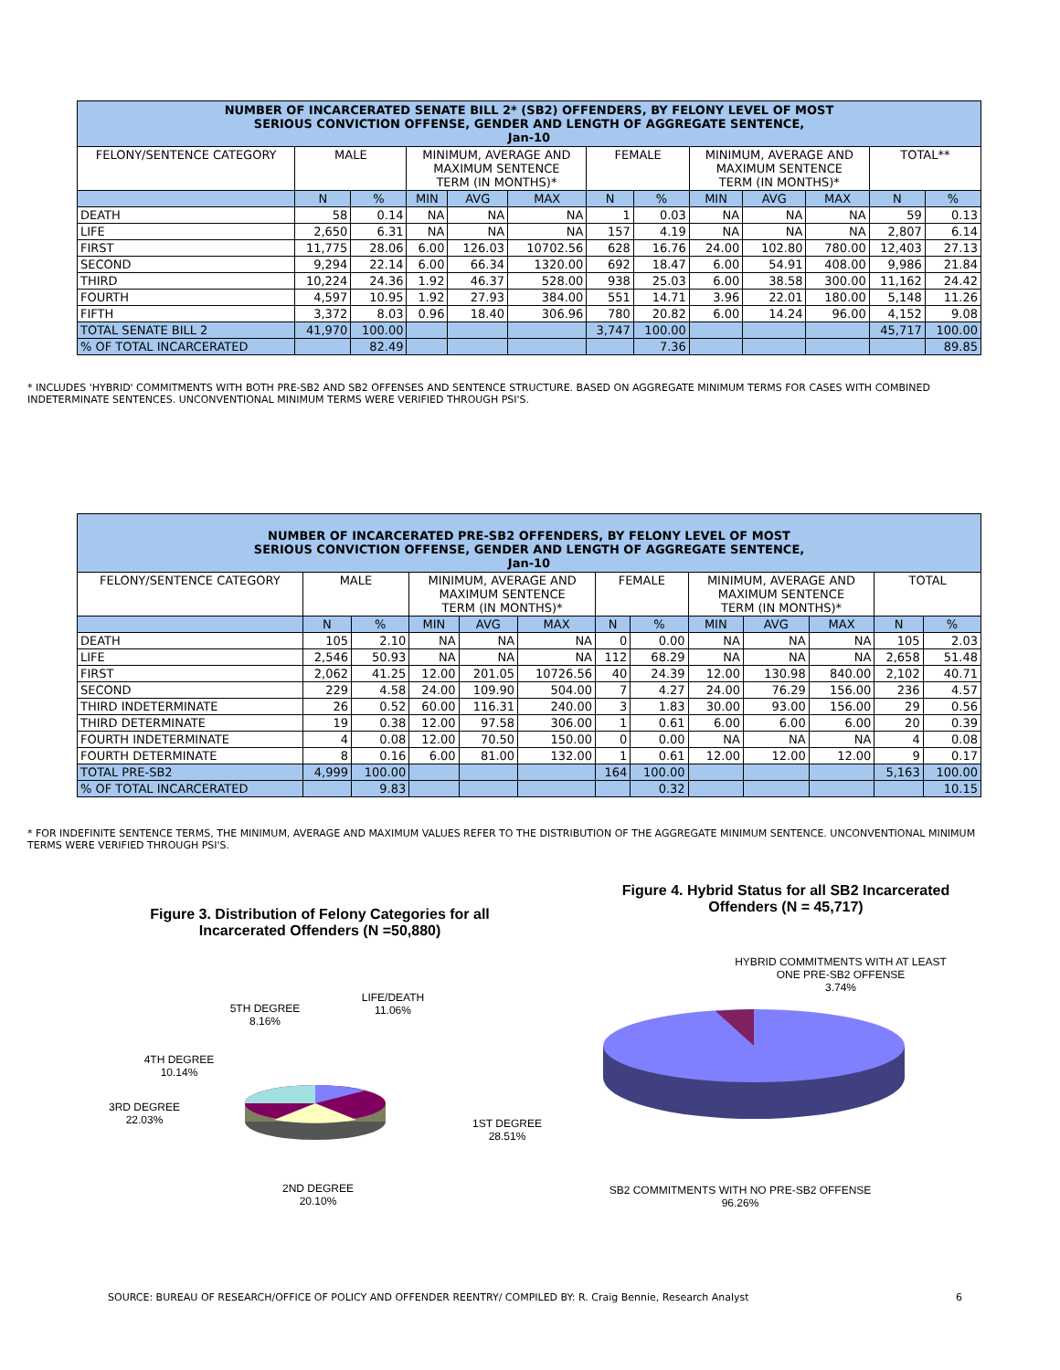NUMBER OF INCARCERATED SENATE BILL 2* (SB2) OFFENDERS, BY FELONY LEVEL OF MOST
SERIOUS CONVICTION OFFENSE, GENDER AND LENGTH OF AGGREGATE SENTENCE,
Jan-10
| FELONY/SENTENCE CATEGORY | MALE | | MINIMUM, AVERAGE AND MAXIMUM SENTENCE TERM (IN MONTHS)* | | | FEMALE | | MINIMUM, AVERAGE AND MAXIMUM SENTENCE TERM (IN MONTHS)* | | | TOTAL** | |
| --- | --- | --- | --- | --- | --- | --- | --- | --- | --- | --- | --- | --- |
| | N | % | MIN | AVG | MAX | N | % | MIN | AVG | MAX | N | % |
| DEATH | 58 | 0.14 | NA | NA | NA | 1 | 0.03 | NA | NA | NA | 59 | 0.13 |
| LIFE | 2,650 | 6.31 | NA | NA | NA | 157 | 4.19 | NA | NA | NA | 2,807 | 6.14 |
| FIRST | 11,775 | 28.06 | 6.00 | 126.03 | 10702.56 | 628 | 16.76 | 24.00 | 102.80 | 780.00 | 12,403 | 27.13 |
| SECOND | 9,294 | 22.14 | 6.00 | 66.34 | 1320.00 | 692 | 18.47 | 6.00 | 54.91 | 408.00 | 9,986 | 21.84 |
| THIRD | 10,224 | 24.36 | 1.92 | 46.37 | 528.00 | 938 | 25.03 | 6.00 | 38.58 | 300.00 | 11,162 | 24.42 |
| FOURTH | 4,597 | 10.95 | 1.92 | 27.93 | 384.00 | 551 | 14.71 | 3.96 | 22.01 | 180.00 | 5,148 | 11.26 |
| FIFTH | 3,372 | 8.03 | 0.96 | 18.40 | 306.96 | 780 | 20.82 | 6.00 | 14.24 | 96.00 | 4,152 | 9.08 |
| TOTAL SENATE BILL 2 | 41,970 | 100.00 | | | | 3,747 | 100.00 | | | | 45,717 | 100.00 |
| % OF TOTAL INCARCERATED | | 82.49 | | | | | 7.36 | | | | | 89.85 |
* INCLUDES 'HYBRID' COMMITMENTS WITH BOTH PRE-SB2 AND SB2 OFFENSES AND SENTENCE STRUCTURE. BASED ON AGGREGATE MINIMUM TERMS FOR CASES WITH COMBINED INDETERMINATE SENTENCES. UNCONVENTIONAL MINIMUM TERMS WERE VERIFIED THROUGH PSI'S.
NUMBER OF INCARCERATED PRE-SB2 OFFENDERS, BY FELONY LEVEL OF MOST
SERIOUS CONVICTION OFFENSE, GENDER AND LENGTH OF AGGREGATE SENTENCE,
Jan-10
| FELONY/SENTENCE CATEGORY | MALE | | MINIMUM, AVERAGE AND MAXIMUM SENTENCE TERM (IN MONTHS)* | | | FEMALE | | MINIMUM, AVERAGE AND MAXIMUM SENTENCE TERM (IN MONTHS)* | | | TOTAL | |
| --- | --- | --- | --- | --- | --- | --- | --- | --- | --- | --- | --- | --- |
| | N | % | MIN | AVG | MAX | N | % | MIN | AVG | MAX | N | % |
| DEATH | 105 | 2.10 | NA | NA | NA | 0 | 0.00 | NA | NA | NA | 105 | 2.03 |
| LIFE | 2,546 | 50.93 | NA | NA | NA | 112 | 68.29 | NA | NA | NA | 2,658 | 51.48 |
| FIRST | 2,062 | 41.25 | 12.00 | 201.05 | 10726.56 | 40 | 24.39 | 12.00 | 130.98 | 840.00 | 2,102 | 40.71 |
| SECOND | 229 | 4.58 | 24.00 | 109.90 | 504.00 | 7 | 4.27 | 24.00 | 76.29 | 156.00 | 236 | 4.57 |
| THIRD INDETERMINATE | 26 | 0.52 | 60.00 | 116.31 | 240.00 | 3 | 1.83 | 30.00 | 93.00 | 156.00 | 29 | 0.56 |
| THIRD DETERMINATE | 19 | 0.38 | 12.00 | 97.58 | 306.00 | 1 | 0.61 | 6.00 | 6.00 | 6.00 | 20 | 0.39 |
| FOURTH INDETERMINATE | 4 | 0.08 | 12.00 | 70.50 | 150.00 | 0 | 0.00 | NA | NA | NA | 4 | 0.08 |
| FOURTH DETERMINATE | 8 | 0.16 | 6.00 | 81.00 | 132.00 | 1 | 0.61 | 12.00 | 12.00 | 12.00 | 9 | 0.17 |
| TOTAL PRE-SB2 | 4,999 | 100.00 | | | | 164 | 100.00 | | | | 5,163 | 100.00 |
| % OF TOTAL INCARCERATED | | 9.83 | | | | | 0.32 | | | | | 10.15 |
* FOR INDEFINITE SENTENCE TERMS, THE MINIMUM, AVERAGE AND MAXIMUM VALUES REFER TO THE DISTRIBUTION OF THE AGGREGATE MINIMUM SENTENCE. UNCONVENTIONAL MINIMUM TERMS WERE VERIFIED THROUGH PSI'S.
Figure 3. Distribution of Felony Categories for all Incarcerated Offenders (N =50,880)
5TH DEGREE
8.16%
LIFE/DEATH
11.06%
4TH DEGREE
10.14%
3RD DEGREE
22.03%
1ST DEGREE
28.51%
2ND DEGREE
20.10%
Figure 4. Hybrid Status for all SB2 Incarcerated Offenders (N = 45,717)
HYBRID COMMITMENTS WITH AT LEAST ONE PRE-SB2 OFFENSE
3.74%
SB2 COMMITMENTS WITH NO PRE-SB2 OFFENSE
96.26%
SOURCE: BUREAU OF RESEARCH/OFFICE OF POLICY AND OFFENDER REENTRY/ COMPILED BY: R. Craig Bennie, Research Analyst
6